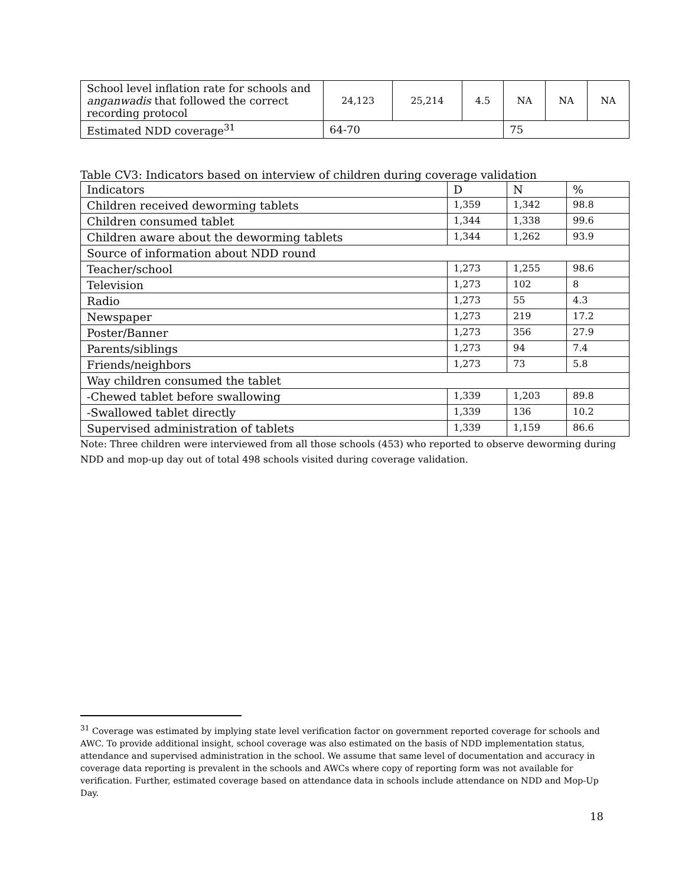| School level inflation rate for schools and anganwadis that followed the correct recording protocol | 24,123 | 25,214 | 4.5 | NA | NA | NA |
| Estimated NDD coverage<sup>31</sup> | 64-70 | | | 75 | | |
Table CV3: Indicators based on interview of children during coverage validation
| Indicators | D | N | % |
| Children received deworming tablets | 1,359 | 1,342 | 98.8 |
| Children consumed tablet | 1,344 | 1,338 | 99.6 |
| Children aware about the deworming tablets | 1,344 | 1,262 | 93.9 |
| Source of information about NDD round | | | |
| Teacher/school | 1,273 | 1,255 | 98.6 |
| Television | 1,273 | 102 | 8 |
| Radio | 1,273 | 55 | 4.3 |
| Newspaper | 1,273 | 219 | 17.2 |
| Poster/Banner | 1,273 | 356 | 27.9 |
| Parents/siblings | 1,273 | 94 | 7.4 |
| Friends/neighbors | 1,273 | 73 | 5.8 |
| Way children consumed the tablet | | | |
| -Chewed tablet before swallowing | 1,339 | 1,203 | 89.8 |
| -Swallowed tablet directly | 1,339 | 136 | 10.2 |
| Supervised administration of tablets | 1,339 | 1,159 | 86.6 |
Note: Three children were interviewed from all those schools (453) who reported to observe deworming during NDD and mop-up day out of total 498 schools visited during coverage validation.
<sup>31</sup> Coverage was estimated by implying state level verification factor on government reported coverage for schools and AWC. To provide additional insight, school coverage was also estimated on the basis of NDD implementation status, attendance and supervised administration in the school. We assume that same level of documentation and accuracy in coverage data reporting is prevalent in the schools and AWCs where copy of reporting form was not available for verification. Further, estimated coverage based on attendance data in schools include attendance on NDD and Mop-Up Day.
18